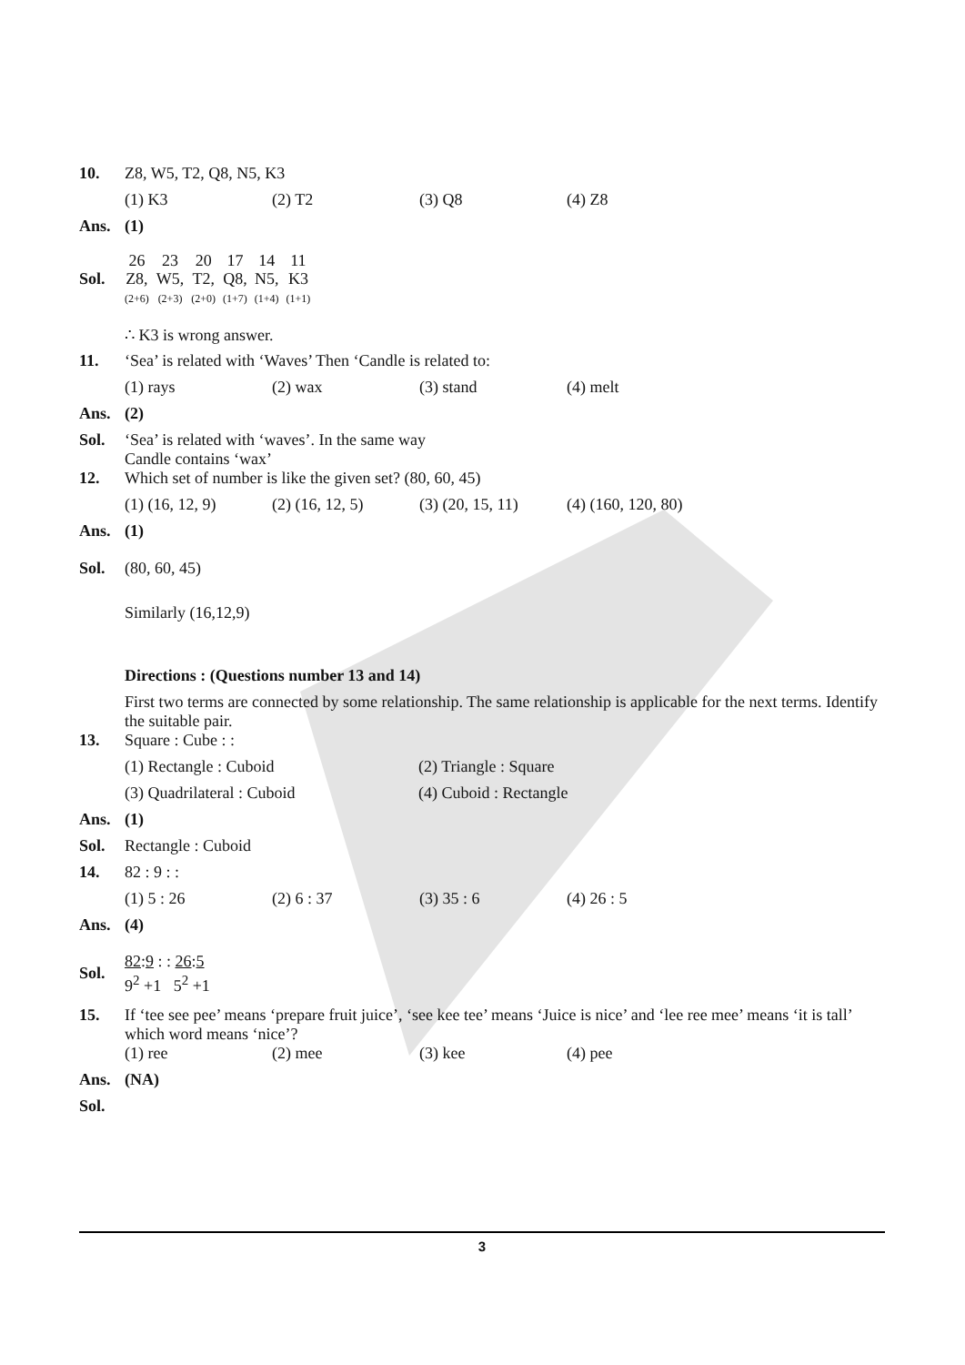10. Z8, W5, T2, Q8, N5, K3
(1) K3 (2) T2 (3) Q8 (4) Z8
Ans. (1)
Sol.
26
Z8,
(2+6) 23
W5,
(2+3) 20
T2,
(2+0) 17
Q8,
(1+7) 14
N5,
(1+4) 11
K3
(1+1)
∴ K3 is wrong answer.
11. ‘Sea’ is related with ‘Waves’ Then ‘Candle is related to:
(1) rays (2) wax (3) stand (4) melt
Ans. (2)
Sol. ‘Sea’ is related with ‘waves’. In the same way
Candle contains ‘wax’
12. Which set of number is like the given set? (80, 60, 45)
(1) (16, 12, 9) (2) (16, 12, 5) (3) (20, 15, 11) (4) (160, 120, 80)
Ans. (1)
Sol. (80, 60, 45)
Similarly (16,12,9)
Directions : (Questions number 13 and 14)
First two terms are connected by some relationship. The same relationship is applicable for the next terms. Identify the suitable pair.
13. Square : Cube : :
(1) Rectangle : Cuboid (2) Triangle : Square
(3) Quadrilateral : Cuboid (4) Cuboid : Rectangle
Ans. (1)
Sol. Rectangle : Cuboid
14. 82 : 9 : :
(1) 5 : 26 (2) 6 : 37 (3) 35 : 6 (4) 26 : 5
Ans. (4)
Sol.
82:9 : : 26:5
9<sup>2</sup> +1 5<sup>2</sup> +1
15. If ‘tee see pee’ means ‘prepare fruit juice’, ‘see kee tee’ means ‘Juice is nice’ and ‘lee ree mee’ means ‘it is tall’ which word means ‘nice’?
(1) ree (2) mee (3) kee (4) pee
Ans. (NA)
Sol.
3